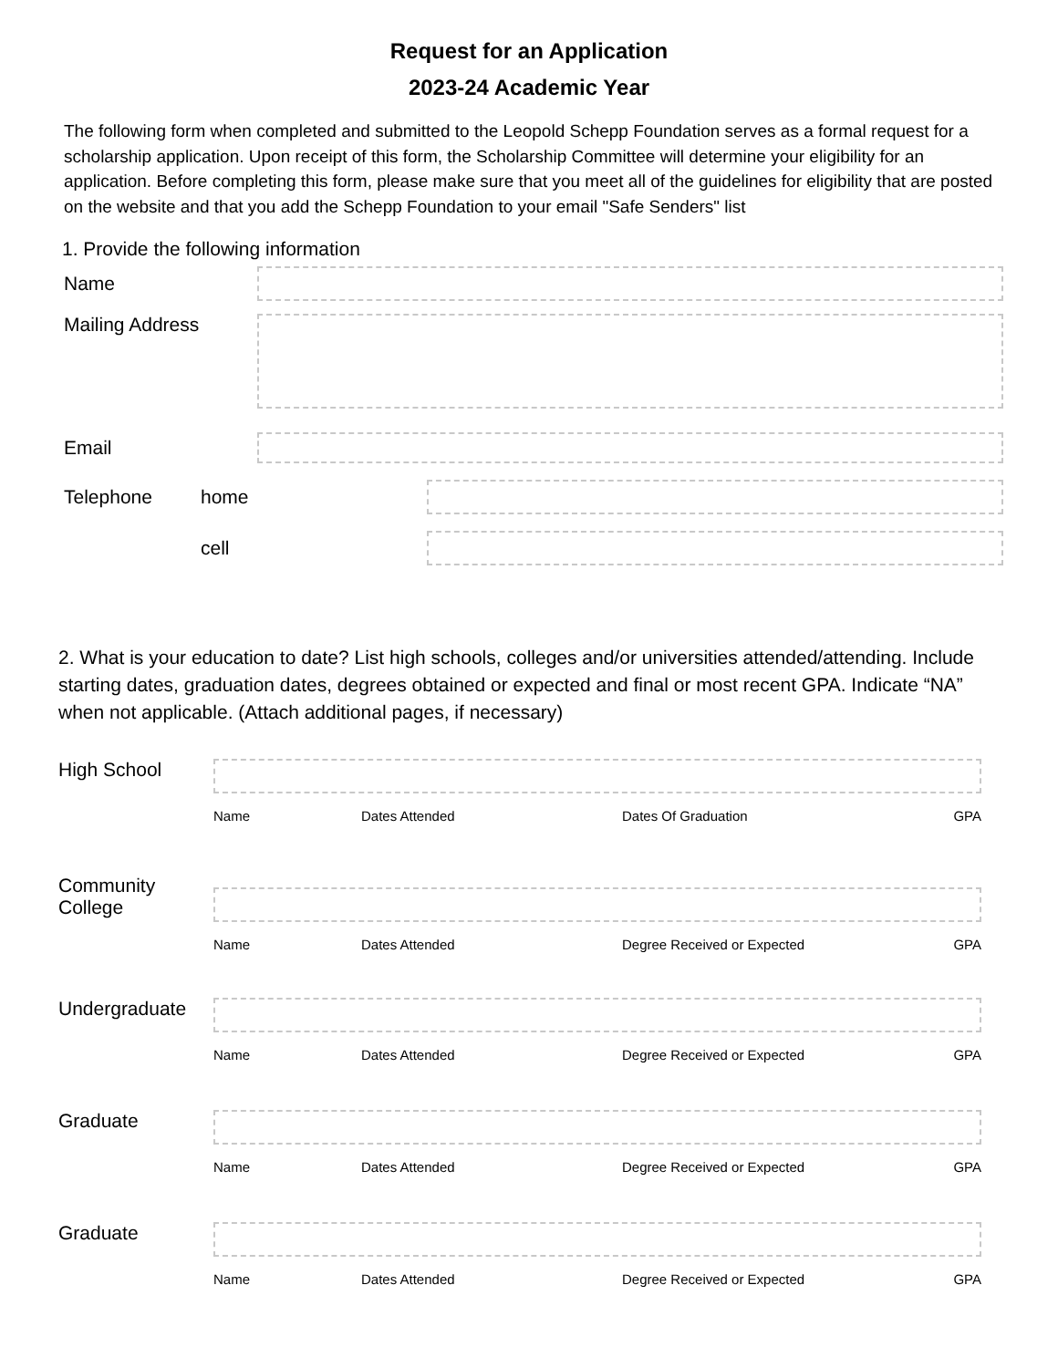Request for an Application
2023-24 Academic Year
The following form when completed and submitted to the Leopold Schepp Foundation serves as a formal request for a scholarship application. Upon receipt of this form, the Scholarship Committee will determine your eligibility for an application. Before completing this form, please make sure that you meet all of the guidelines for eligibility that are posted on the website and that you add the Schepp Foundation to your email "Safe Senders" list
1. Provide the following information
Name
Mailing Address
Email
Telephone home
cell
2. What is your education to date? List high schools, colleges and/or universities attended/attending. Include starting dates, graduation dates, degrees obtained or expected and final or most recent GPA. Indicate “NA” when not applicable. (Attach additional pages, if necessary)
High School
Name Dates Attended Dates Of Graduation GPA
Community College
Name Dates Attended Degree Received or Expected GPA
Undergraduate
Name Dates Attended Degree Received or Expected GPA
Graduate
Name Dates Attended Degree Received or Expected GPA
Graduate
Name Dates Attended Degree Received or Expected GPA